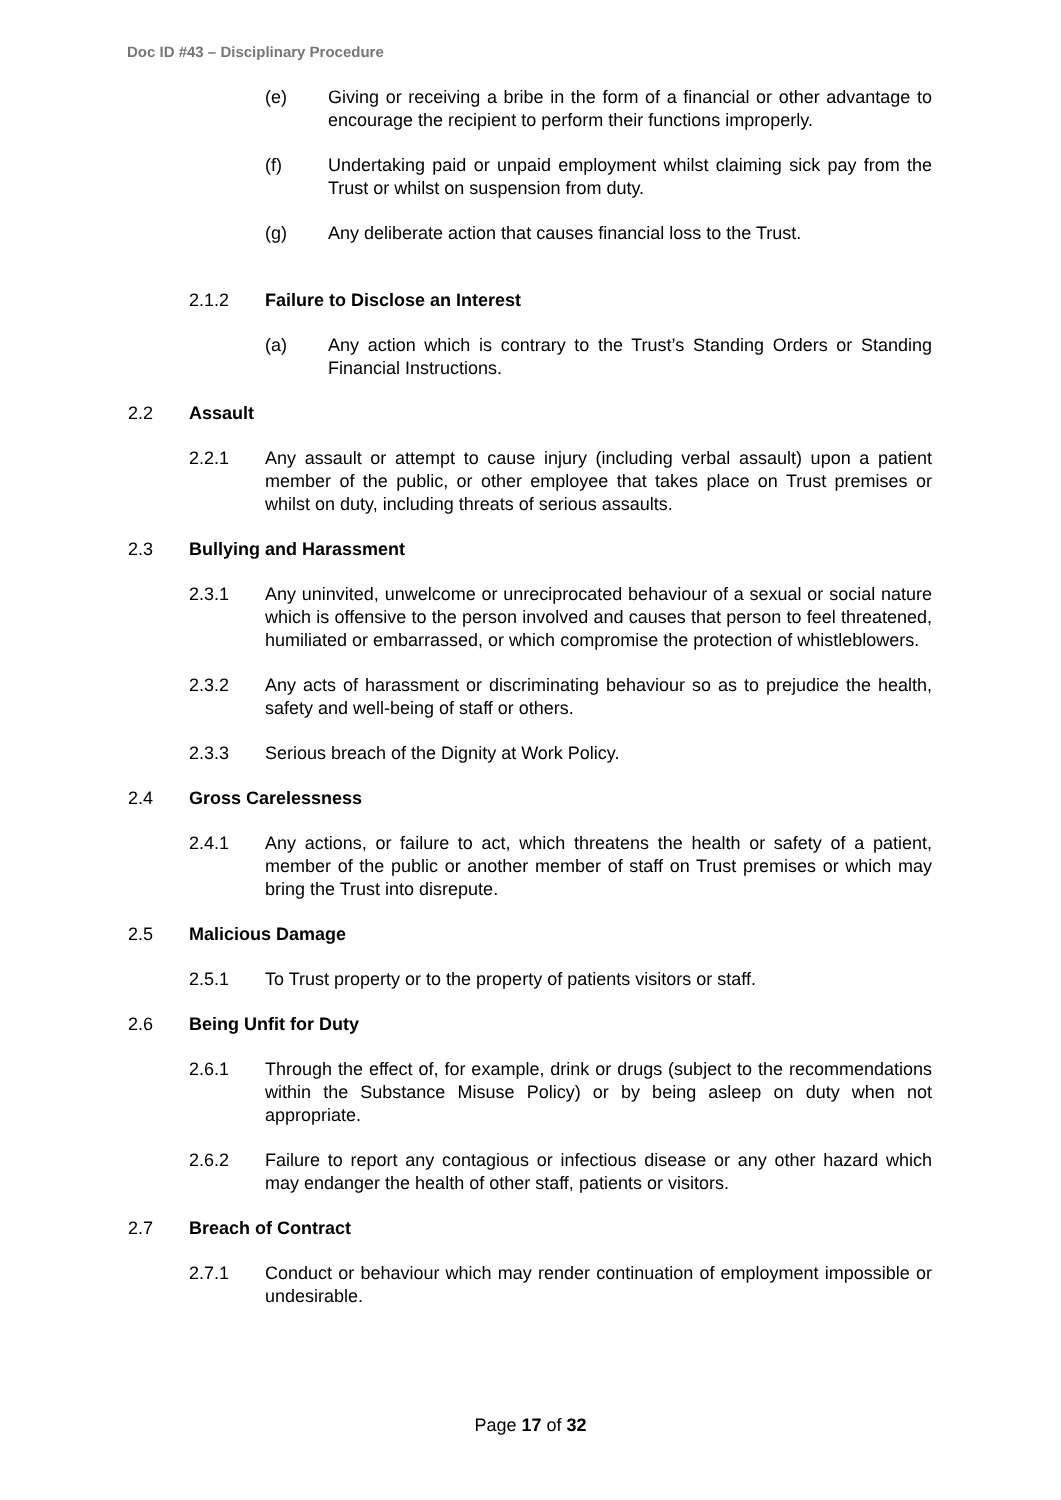Doc ID #43 – Disciplinary Procedure
(e) Giving or receiving a bribe in the form of a financial or other advantage to encourage the recipient to perform their functions improperly.
(f) Undertaking paid or unpaid employment whilst claiming sick pay from the Trust or whilst on suspension from duty.
(g) Any deliberate action that causes financial loss to the Trust.
2.1.2 Failure to Disclose an Interest
(a) Any action which is contrary to the Trust’s Standing Orders or Standing Financial Instructions.
2.2 Assault
2.2.1 Any assault or attempt to cause injury (including verbal assault) upon a patient member of the public, or other employee that takes place on Trust premises or whilst on duty, including threats of serious assaults.
2.3 Bullying and Harassment
2.3.1 Any uninvited, unwelcome or unreciprocated behaviour of a sexual or social nature which is offensive to the person involved and causes that person to feel threatened, humiliated or embarrassed, or which compromise the protection of whistleblowers.
2.3.2 Any acts of harassment or discriminating behaviour so as to prejudice the health, safety and well-being of staff or others.
2.3.3 Serious breach of the Dignity at Work Policy.
2.4 Gross Carelessness
2.4.1 Any actions, or failure to act, which threatens the health or safety of a patient, member of the public or another member of staff on Trust premises or which may bring the Trust into disrepute.
2.5 Malicious Damage
2.5.1 To Trust property or to the property of patients visitors or staff.
2.6 Being Unfit for Duty
2.6.1 Through the effect of, for example, drink or drugs (subject to the recommendations within the Substance Misuse Policy) or by being asleep on duty when not appropriate.
2.6.2 Failure to report any contagious or infectious disease or any other hazard which may endanger the health of other staff, patients or visitors.
2.7 Breach of Contract
2.7.1 Conduct or behaviour which may render continuation of employment impossible or undesirable.
Page 17 of 32